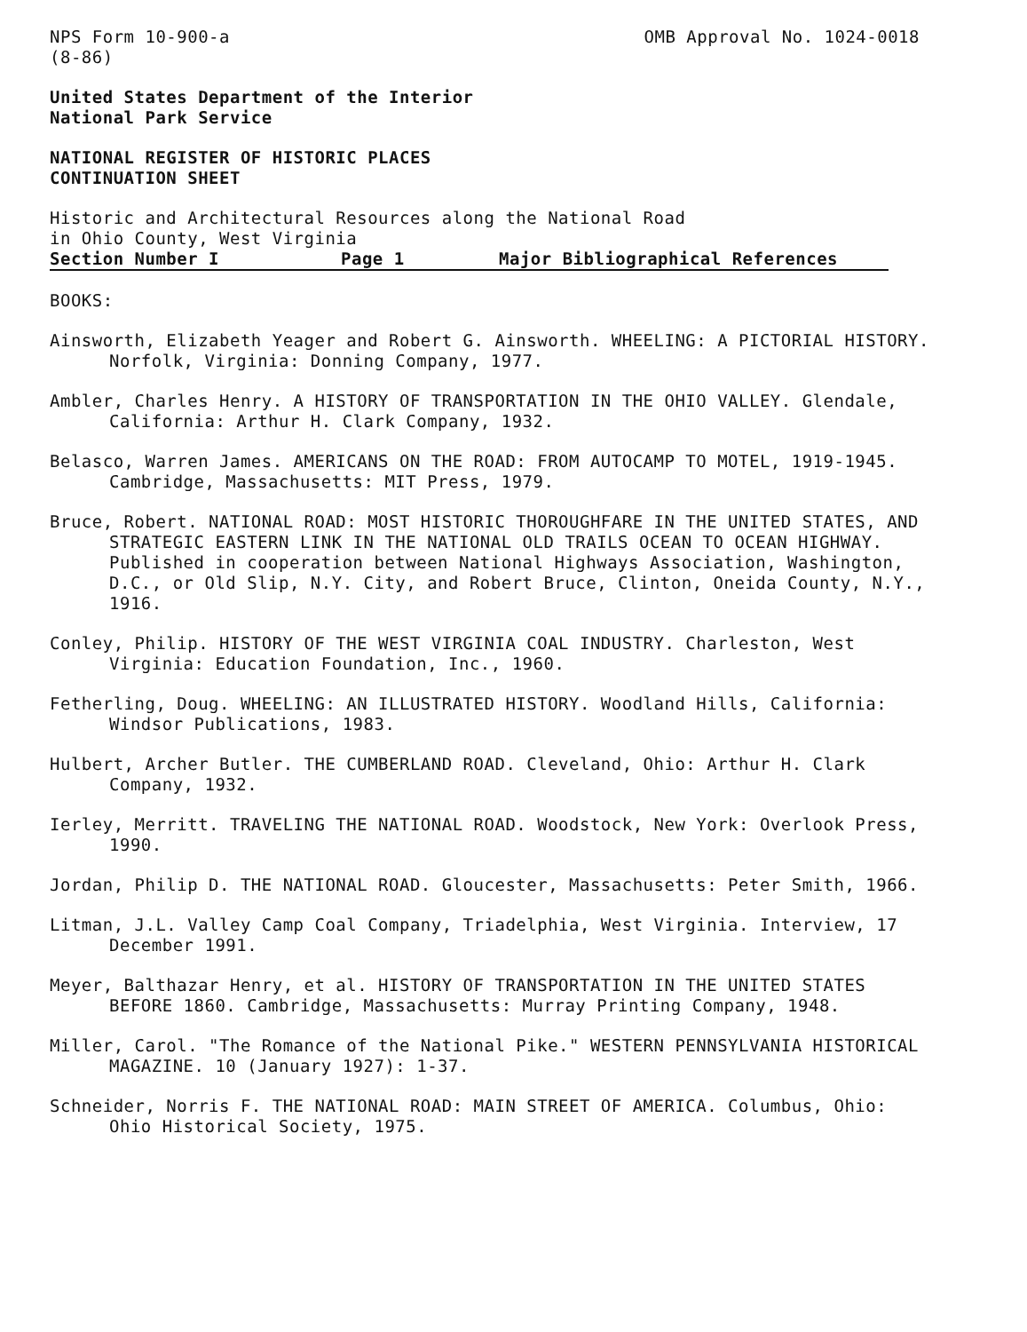NPS Form 10-900-a
(8-86)
OMB Approval No. 1024-0018
United States Department of the Interior
National Park Service
NATIONAL REGISTER OF HISTORIC PLACES
CONTINUATION SHEET
Historic and Architectural Resources along the National Road
in Ohio County, West Virginia
Section Number I Page 1 Major Bibliographical References
BOOKS:
Ainsworth, Elizabeth Yeager and Robert G. Ainsworth. WHEELING: A PICTORIAL HISTORY. Norfolk, Virginia: Donning Company, 1977.
Ambler, Charles Henry. A HISTORY OF TRANSPORTATION IN THE OHIO VALLEY. Glendale, California: Arthur H. Clark Company, 1932.
Belasco, Warren James. AMERICANS ON THE ROAD: FROM AUTOCAMP TO MOTEL, 1919-1945. Cambridge, Massachusetts: MIT Press, 1979.
Bruce, Robert. NATIONAL ROAD: MOST HISTORIC THOROUGHFARE IN THE UNITED STATES, AND STRATEGIC EASTERN LINK IN THE NATIONAL OLD TRAILS OCEAN TO OCEAN HIGHWAY. Published in cooperation between National Highways Association, Washington, D.C., or Old Slip, N.Y. City, and Robert Bruce, Clinton, Oneida County, N.Y., 1916.
Conley, Philip. HISTORY OF THE WEST VIRGINIA COAL INDUSTRY. Charleston, West Virginia: Education Foundation, Inc., 1960.
Fetherling, Doug. WHEELING: AN ILLUSTRATED HISTORY. Woodland Hills, California: Windsor Publications, 1983.
Hulbert, Archer Butler. THE CUMBERLAND ROAD. Cleveland, Ohio: Arthur H. Clark Company, 1932.
Ierley, Merritt. TRAVELING THE NATIONAL ROAD. Woodstock, New York: Overlook Press, 1990.
Jordan, Philip D. THE NATIONAL ROAD. Gloucester, Massachusetts: Peter Smith, 1966.
Litman, J.L. Valley Camp Coal Company, Triadelphia, West Virginia. Interview, 17 December 1991.
Meyer, Balthazar Henry, et al. HISTORY OF TRANSPORTATION IN THE UNITED STATES BEFORE 1860. Cambridge, Massachusetts: Murray Printing Company, 1948.
Miller, Carol. "The Romance of the National Pike." WESTERN PENNSYLVANIA HISTORICAL MAGAZINE. 10 (January 1927): 1-37.
Schneider, Norris F. THE NATIONAL ROAD: MAIN STREET OF AMERICA. Columbus, Ohio: Ohio Historical Society, 1975.